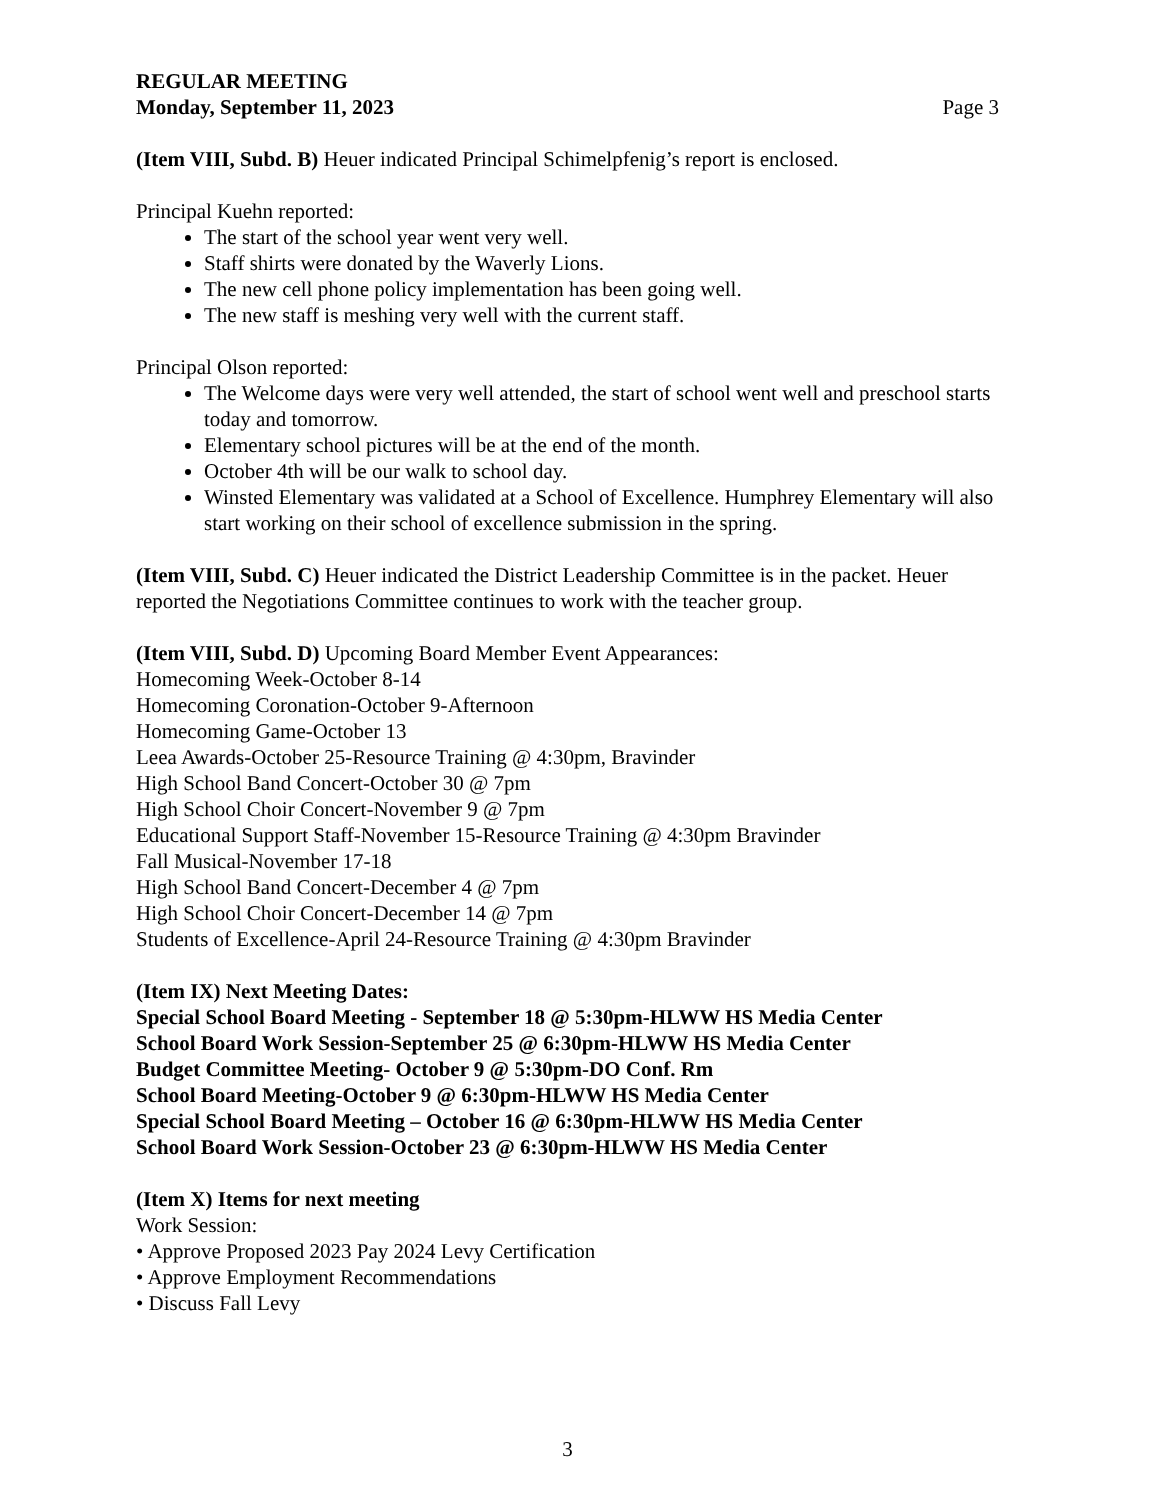REGULAR MEETING
Monday, September 11, 2023 Page 3
(Item VIII, Subd. B) Heuer indicated Principal Schimelpfenig’s report is enclosed.
Principal Kuehn reported:
The start of the school year went very well.
Staff shirts were donated by the Waverly Lions.
The new cell phone policy implementation has been going well.
The new staff is meshing very well with the current staff.
Principal Olson reported:
The Welcome days were very well attended, the start of school went well and preschool starts today and tomorrow.
Elementary school pictures will be at the end of the month.
October 4th will be our walk to school day.
Winsted Elementary was validated at a School of Excellence. Humphrey Elementary will also start working on their school of excellence submission in the spring.
(Item VIII, Subd. C) Heuer indicated the District Leadership Committee is in the packet. Heuer reported the Negotiations Committee continues to work with the teacher group.
(Item VIII, Subd. D) Upcoming Board Member Event Appearances:
Homecoming Week-October 8-14
Homecoming Coronation-October 9-Afternoon
Homecoming Game-October 13
Leea Awards-October 25-Resource Training @ 4:30pm, Bravinder
High School Band Concert-October 30 @ 7pm
High School Choir Concert-November 9 @ 7pm
Educational Support Staff-November 15-Resource Training @ 4:30pm Bravinder
Fall Musical-November 17-18
High School Band Concert-December 4 @ 7pm
High School Choir Concert-December 14 @ 7pm
Students of Excellence-April 24-Resource Training @ 4:30pm Bravinder
(Item IX) Next Meeting Dates:
Special School Board Meeting - September 18 @ 5:30pm-HLWW HS Media Center
School Board Work Session-September 25 @ 6:30pm-HLWW HS Media Center
Budget Committee Meeting- October 9 @ 5:30pm-DO Conf. Rm
School Board Meeting-October 9 @ 6:30pm-HLWW HS Media Center
Special School Board Meeting – October 16 @ 6:30pm-HLWW HS Media Center
School Board Work Session-October 23 @ 6:30pm-HLWW HS Media Center
(Item X) Items for next meeting
Work Session:
• Approve Proposed 2023 Pay 2024 Levy Certification
• Approve Employment Recommendations
• Discuss Fall Levy
3